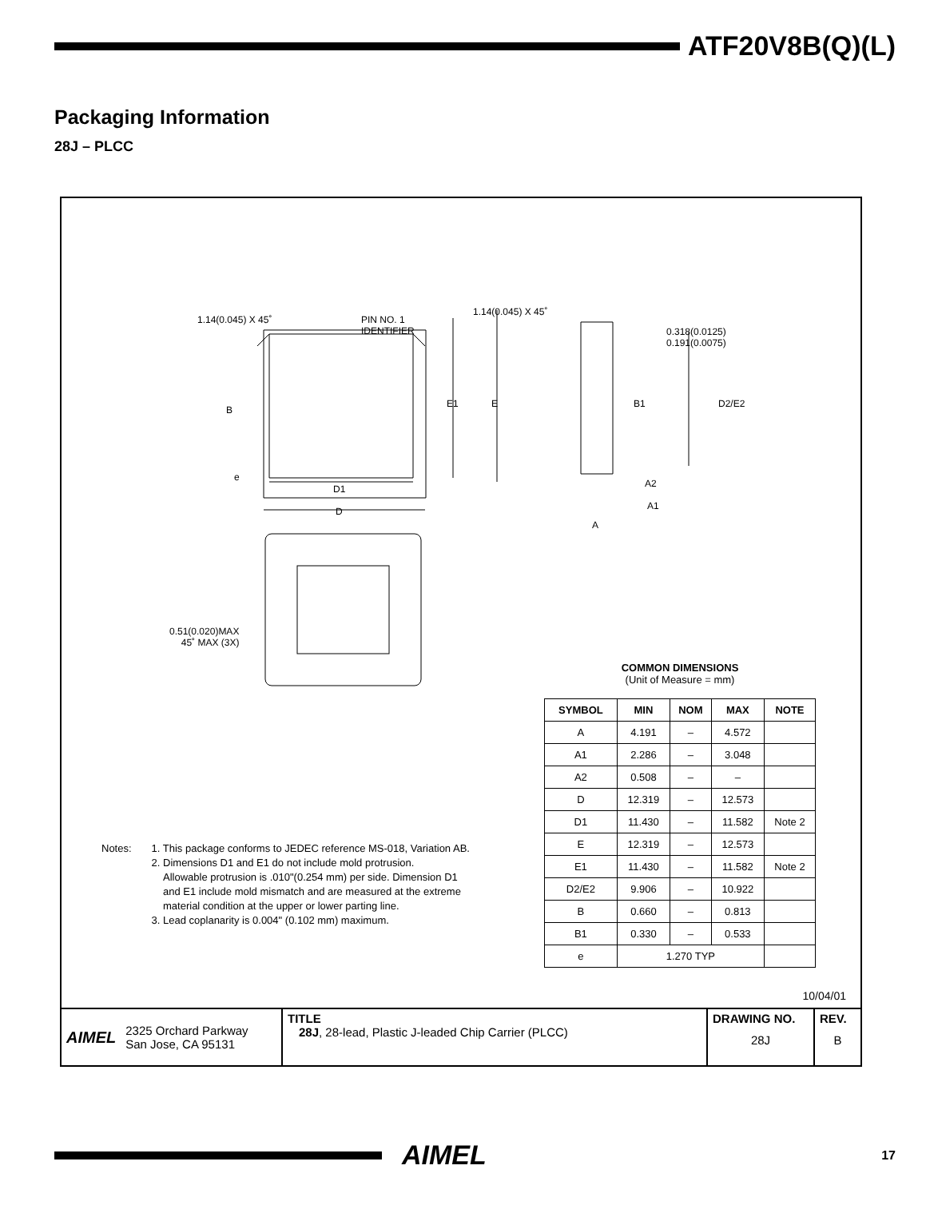ATF20V8B(Q)(L)
Packaging Information
28J – PLCC
1.14(0.045) X 45˚
PIN NO. 1
IDENTIFIER
1.14(0.045) X 45˚
0.318(0.0125)
0.191(0.0075)
B
e
E1 E B1 D2/E2
D1
D
A2
A1
A
0.51(0.020)MAX
45˚ MAX (3X)
COMMON DIMENSIONS
(Unit of Measure = mm)
| SYMBOL | MIN | NOM | MAX | NOTE |
| --- | --- | --- | --- | --- |
| A | 4.191 | – | 4.572 | |
| A1 | 2.286 | – | 3.048 | |
| A2 | 0.508 | – | – | |
| D | 12.319 | – | 12.573 | |
| D1 | 11.430 | – | 11.582 | Note 2 |
| E | 12.319 | – | 12.573 | |
| E1 | 11.430 | – | 11.582 | Note 2 |
| D2/E2 | 9.906 | – | 10.922 | |
| B | 0.660 | – | 0.813 | |
| B1 | 0.330 | – | 0.533 | |
| e | 1.270 TYP | | | |
Notes: 1. This package conforms to JEDEC reference MS-018, Variation AB.
2. Dimensions D1 and E1 do not include mold protrusion.
Allowable protrusion is .010"(0.254 mm) per side. Dimension D1
and E1 include mold mismatch and are measured at the extreme
material condition at the upper or lower parting line.
3. Lead coplanarity is 0.004" (0.102 mm) maximum.
10/04/01
AIMEL 2325 Orchard Parkway
San Jose, CA 95131
TITLE
28J, 28-lead, Plastic J-leaded Chip Carrier (PLCC)
DRAWING NO.
28J
REV.
B
AIMEL
17